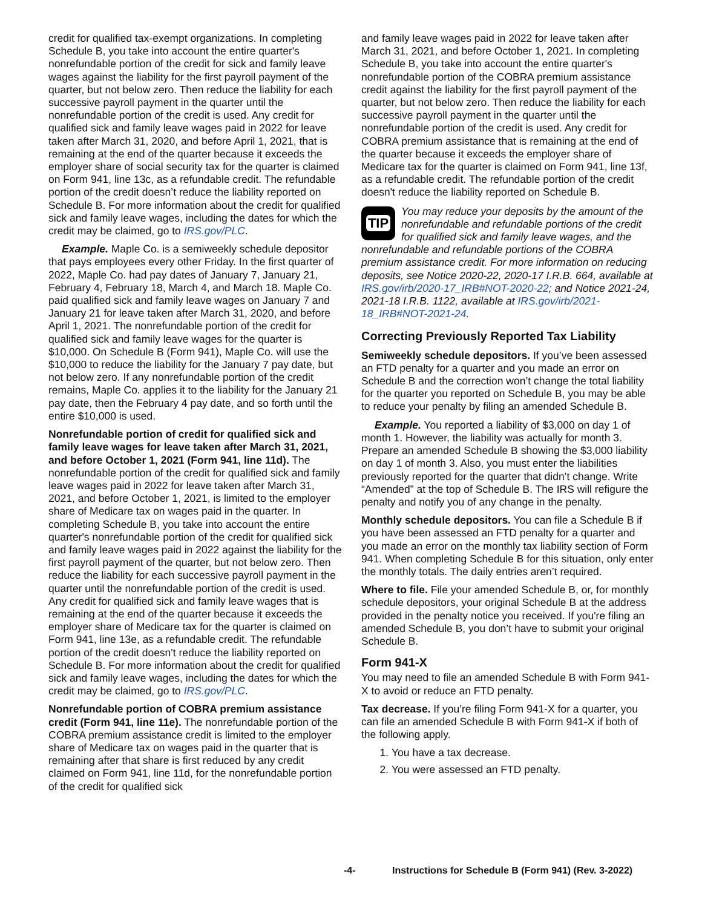credit for qualified tax-exempt organizations. In completing Schedule B, you take into account the entire quarter's nonrefundable portion of the credit for sick and family leave wages against the liability for the first payroll payment of the quarter, but not below zero. Then reduce the liability for each successive payroll payment in the quarter until the nonrefundable portion of the credit is used. Any credit for qualified sick and family leave wages paid in 2022 for leave taken after March 31, 2020, and before April 1, 2021, that is remaining at the end of the quarter because it exceeds the employer share of social security tax for the quarter is claimed on Form 941, line 13c, as a refundable credit. The refundable portion of the credit doesn’t reduce the liability reported on Schedule B. For more information about the credit for qualified sick and family leave wages, including the dates for which the credit may be claimed, go to IRS.gov/PLC.
Example. Maple Co. is a semiweekly schedule depositor that pays employees every other Friday. In the first quarter of 2022, Maple Co. had pay dates of January 7, January 21, February 4, February 18, March 4, and March 18. Maple Co. paid qualified sick and family leave wages on January 7 and January 21 for leave taken after March 31, 2020, and before April 1, 2021. The nonrefundable portion of the credit for qualified sick and family leave wages for the quarter is $10,000. On Schedule B (Form 941), Maple Co. will use the $10,000 to reduce the liability for the January 7 pay date, but not below zero. If any nonrefundable portion of the credit remains, Maple Co. applies it to the liability for the January 21 pay date, then the February 4 pay date, and so forth until the entire $10,000 is used.
Nonrefundable portion of credit for qualified sick and family leave wages for leave taken after March 31, 2021, and before October 1, 2021 (Form 941, line 11d). The nonrefundable portion of the credit for qualified sick and family leave wages paid in 2022 for leave taken after March 31, 2021, and before October 1, 2021, is limited to the employer share of Medicare tax on wages paid in the quarter. In completing Schedule B, you take into account the entire quarter's nonrefundable portion of the credit for qualified sick and family leave wages paid in 2022 against the liability for the first payroll payment of the quarter, but not below zero. Then reduce the liability for each successive payroll payment in the quarter until the nonrefundable portion of the credit is used. Any credit for qualified sick and family leave wages that is remaining at the end of the quarter because it exceeds the employer share of Medicare tax for the quarter is claimed on Form 941, line 13e, as a refundable credit. The refundable portion of the credit doesn't reduce the liability reported on Schedule B. For more information about the credit for qualified sick and family leave wages, including the dates for which the credit may be claimed, go to IRS.gov/PLC.
Nonrefundable portion of COBRA premium assistance credit (Form 941, line 11e). The nonrefundable portion of the COBRA premium assistance credit is limited to the employer share of Medicare tax on wages paid in the quarter that is remaining after that share is first reduced by any credit claimed on Form 941, line 11d, for the nonrefundable portion of the credit for qualified sick
and family leave wages paid in 2022 for leave taken after March 31, 2021, and before October 1, 2021. In completing Schedule B, you take into account the entire quarter's nonrefundable portion of the COBRA premium assistance credit against the liability for the first payroll payment of the quarter, but not below zero. Then reduce the liability for each successive payroll payment in the quarter until the nonrefundable portion of the credit is used. Any credit for COBRA premium assistance that is remaining at the end of the quarter because it exceeds the employer share of Medicare tax for the quarter is claimed on Form 941, line 13f, as a refundable credit. The refundable portion of the credit doesn't reduce the liability reported on Schedule B.
TIP
You may reduce your deposits by the amount of the nonrefundable and refundable portions of the credit for qualified sick and family leave wages, and the nonrefundable and refundable portions of the COBRA premium assistance credit. For more information on reducing deposits, see Notice 2020-22, 2020-17 I.R.B. 664, available at IRS.gov/irb/2020-17_IRB#NOT-2020-22; and Notice 2021-24, 2021-18 I.R.B. 1122, available at IRS.gov/irb/2021-18_IRB#NOT-2021-24.
Correcting Previously Reported Tax Liability
Semiweekly schedule depositors. If you’ve been assessed an FTD penalty for a quarter and you made an error on Schedule B and the correction won’t change the total liability for the quarter you reported on Schedule B, you may be able to reduce your penalty by filing an amended Schedule B.
Example. You reported a liability of $3,000 on day 1 of month 1. However, the liability was actually for month 3. Prepare an amended Schedule B showing the $3,000 liability on day 1 of month 3. Also, you must enter the liabilities previously reported for the quarter that didn’t change. Write “Amended” at the top of Schedule B. The IRS will refigure the penalty and notify you of any change in the penalty.
Monthly schedule depositors. You can file a Schedule B if you have been assessed an FTD penalty for a quarter and you made an error on the monthly tax liability section of Form 941. When completing Schedule B for this situation, only enter the monthly totals. The daily entries aren’t required.
Where to file. File your amended Schedule B, or, for monthly schedule depositors, your original Schedule B at the address provided in the penalty notice you received. If you're filing an amended Schedule B, you don’t have to submit your original Schedule B.
Form 941-X
You may need to file an amended Schedule B with Form 941-X to avoid or reduce an FTD penalty.
Tax decrease. If you’re filing Form 941-X for a quarter, you can file an amended Schedule B with Form 941-X if both of the following apply.
1. You have a tax decrease.
2. You were assessed an FTD penalty.
-4- Instructions for Schedule B (Form 941) (Rev. 3-2022)